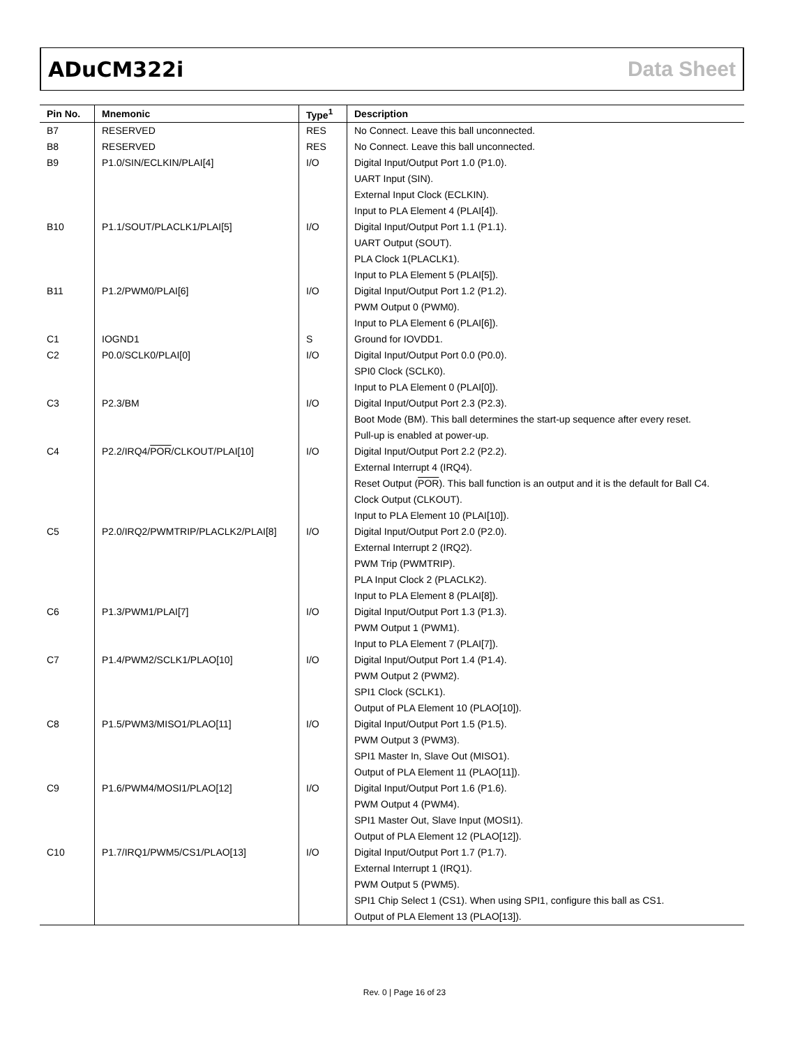ADuCM322i Data Sheet
| Pin No. | Mnemonic | Type<sup>1</sup> | Description |
| --- | --- | --- | --- |
| B7 | RESERVED | RES | No Connect. Leave this ball unconnected. |
| B8 | RESERVED | RES | No Connect. Leave this ball unconnected. |
| B9 | P1.0/SIN/ECLKIN/PLAI[4] | I/O | Digital Input/Output Port 1.0 (P1.0). UART Input (SIN). External Input Clock (ECLKIN). Input to PLA Element 4 (PLAI[4]). |
| B10 | P1.1/SOUT/PLACLK1/PLAI[5] | I/O | Digital Input/Output Port 1.1 (P1.1). UART Output (SOUT). PLA Clock 1(PLACLK1). Input to PLA Element 5 (PLAI[5]). |
| B11 | P1.2/PWM0/PLAI[6] | I/O | Digital Input/Output Port 1.2 (P1.2). PWM Output 0 (PWM0). Input to PLA Element 6 (PLAI[6]). |
| C1 | IOGND1 | S | Ground for IOVDD1. |
| C2 | P0.0/SCLK0/PLAI[0] | I/O | Digital Input/Output Port 0.0 (P0.0). SPI0 Clock (SCLK0). Input to PLA Element 0 (PLAI[0]). |
| C3 | P2.3/BM | I/O | Digital Input/Output Port 2.3 (P2.3). Boot Mode (BM). This ball determines the start-up sequence after every reset. Pull-up is enabled at power-up. |
| C4 | P2.2/IRQ4/ POR /CLKOUT/PLAI[10] | I/O | Digital Input/Output Port 2.2 (P2.2). External Interrupt 4 (IRQ4). Reset Output ( POR ). This ball function is an output and it is the default for Ball C4. Clock Output (CLKOUT). Input to PLA Element 10 (PLAI[10]). |
| C5 | P2.0/IRQ2/PWMTRIP/PLACLK2/PLAI[8] | I/O | Digital Input/Output Port 2.0 (P2.0). External Interrupt 2 (IRQ2). PWM Trip (PWMTRIP). PLA Input Clock 2 (PLACLK2). Input to PLA Element 8 (PLAI[8]). |
| C6 | P1.3/PWM1/PLAI[7] | I/O | Digital Input/Output Port 1.3 (P1.3). PWM Output 1 (PWM1). Input to PLA Element 7 (PLAI[7]). |
| C7 | P1.4/PWM2/SCLK1/PLAO[10] | I/O | Digital Input/Output Port 1.4 (P1.4). PWM Output 2 (PWM2). SPI1 Clock (SCLK1). Output of PLA Element 10 (PLAO[10]). |
| C8 | P1.5/PWM3/MISO1/PLAO[11] | I/O | Digital Input/Output Port 1.5 (P1.5). PWM Output 3 (PWM3). SPI1 Master In, Slave Out (MISO1). Output of PLA Element 11 (PLAO[11]). |
| C9 | P1.6/PWM4/MOSI1/PLAO[12] | I/O | Digital Input/Output Port 1.6 (P1.6). PWM Output 4 (PWM4). SPI1 Master Out, Slave Input (MOSI1). Output of PLA Element 12 (PLAO[12]). |
| C10 | P1.7/IRQ1/PWM5/CS1/PLAO[13] | I/O | Digital Input/Output Port 1.7 (P1.7). External Interrupt 1 (IRQ1). PWM Output 5 (PWM5). SPI1 Chip Select 1 (CS1). When using SPI1, configure this ball as CS1. Output of PLA Element 13 (PLAO[13]). |
Rev. 0 | Page 16 of 23